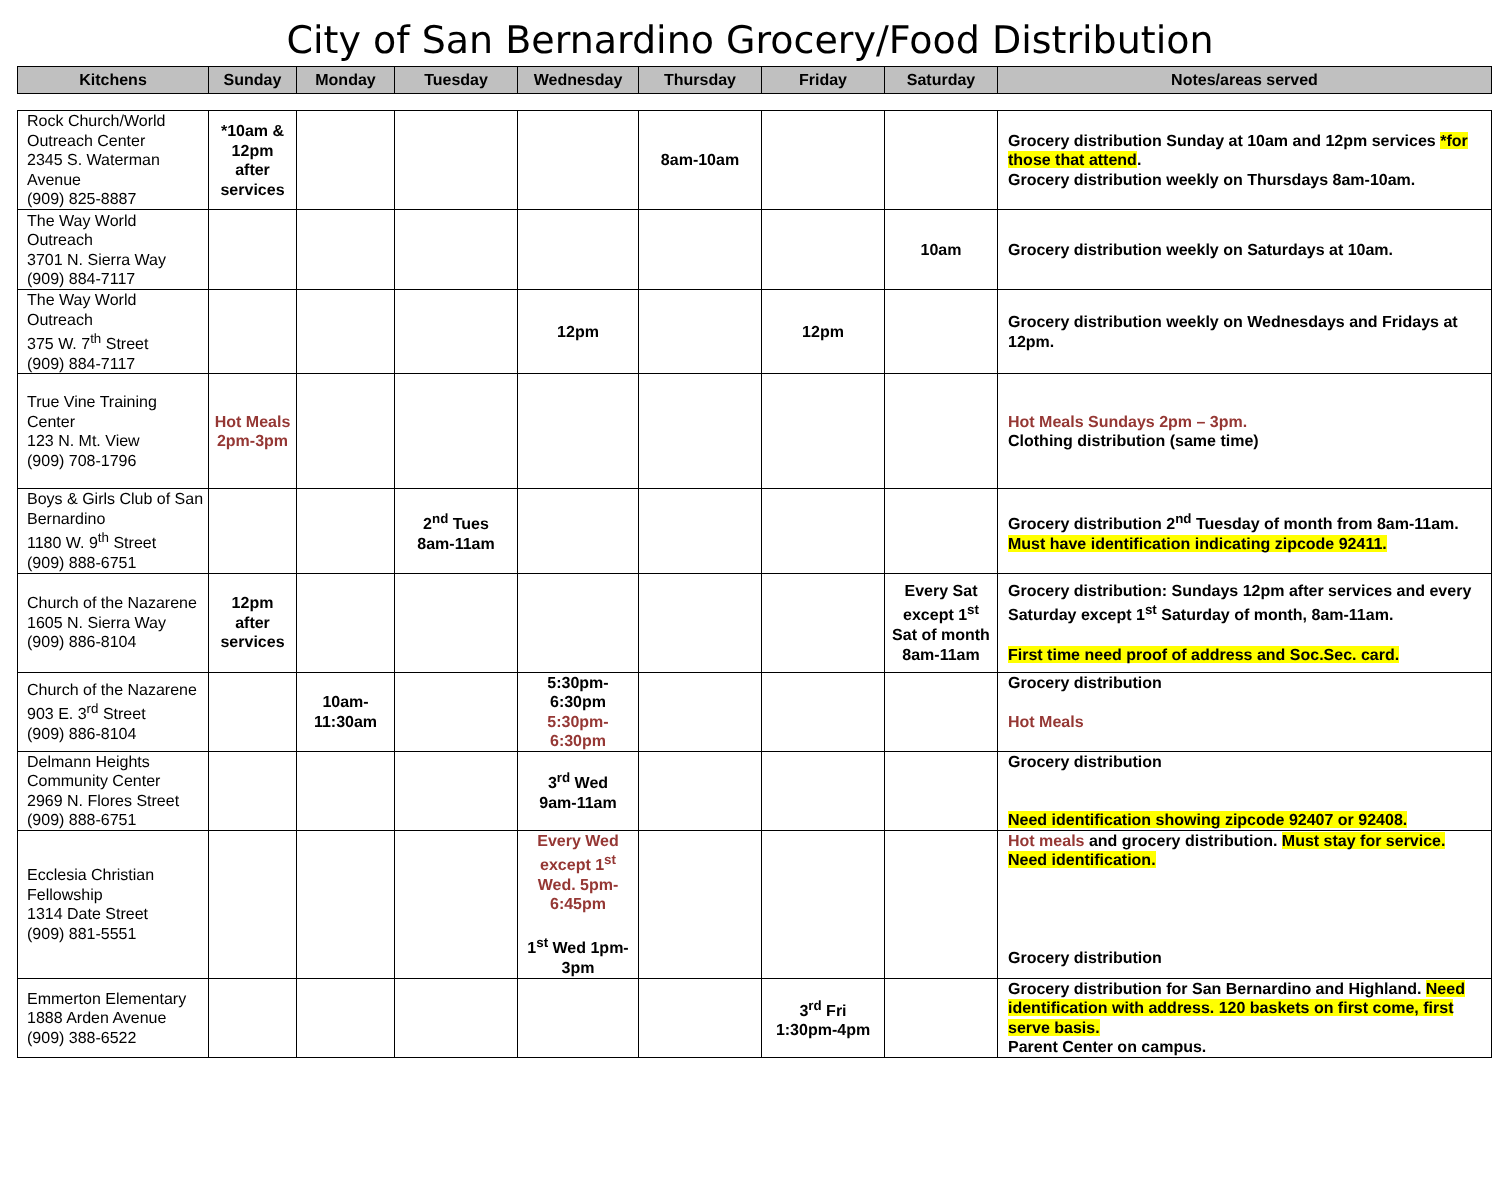City of San Bernardino Grocery/Food Distribution
| Kitchens | Sunday | Monday | Tuesday | Wednesday | Thursday | Friday | Saturday | Notes/areas served |
| --- | --- | --- | --- | --- | --- | --- | --- | --- |
| Rock Church/World Outreach Center 2345 S. Waterman Avenue (909) 825-8887 | *10am & 12pm after services | | | | 8am-10am | | | Grocery distribution Sunday at 10am and 12pm services *for those that attend . Grocery distribution weekly on Thursdays 8am-10am. |
| The Way World Outreach 3701 N. Sierra Way (909) 884-7117 | | | | | | | 10am | Grocery distribution weekly on Saturdays at 10am. |
| The Way World Outreach 375 W. 7<sup>th</sup> Street (909) 884-7117 | | | | 12pm | | 12pm | | Grocery distribution weekly on Wednesdays and Fridays at 12pm. |
| True Vine Training Center 123 N. Mt. View (909) 708-1796 | Hot Meals 2pm-3pm | | | | | | | Hot Meals Sundays 2pm – 3pm. Clothing distribution (same time) |
| Boys & Girls Club of San Bernardino 1180 W. 9<sup>th</sup> Street (909) 888-6751 | | | 2<sup>nd</sup> Tues 8am-11am | | | | | Grocery distribution 2<sup>nd</sup> Tuesday of month from 8am-11am. Must have identification indicating zipcode 92411. |
| Church of the Nazarene 1605 N. Sierra Way (909) 886-8104 | 12pm after services | | | | | | Every Sat except 1<sup>st</sup> Sat of month 8am-11am | Grocery distribution: Sundays 12pm after services and every Saturday except 1<sup>st</sup> Saturday of month, 8am-11am. First time need proof of address and Soc.Sec. card. |
| Church of the Nazarene 903 E. 3<sup>rd</sup> Street (909) 886-8104 | | 10am-11:30am | | 5:30pm-6:30pm 5:30pm-6:30pm | | | | Grocery distribution Hot Meals |
| Delmann Heights Community Center 2969 N. Flores Street (909) 888-6751 | | | | 3<sup>rd</sup> Wed 9am-11am | | | | Grocery distribution Need identification showing zipcode 92407 or 92408. |
| Ecclesia Christian Fellowship 1314 Date Street (909) 881-5551 | | | | Every Wed except 1<sup>st</sup> Wed. 5pm-6:45pm 1<sup>st</sup> Wed 1pm-3pm | | | | Hot meals and grocery distribution. Must stay for service. Need identification. Grocery distribution |
| Emmerton Elementary 1888 Arden Avenue (909) 388-6522 | | | | | | 3<sup>rd</sup> Fri 1:30pm-4pm | | Grocery distribution for San Bernardino and Highland. Need identification with address. 120 baskets on first come, first serve basis. Parent Center on campus. |